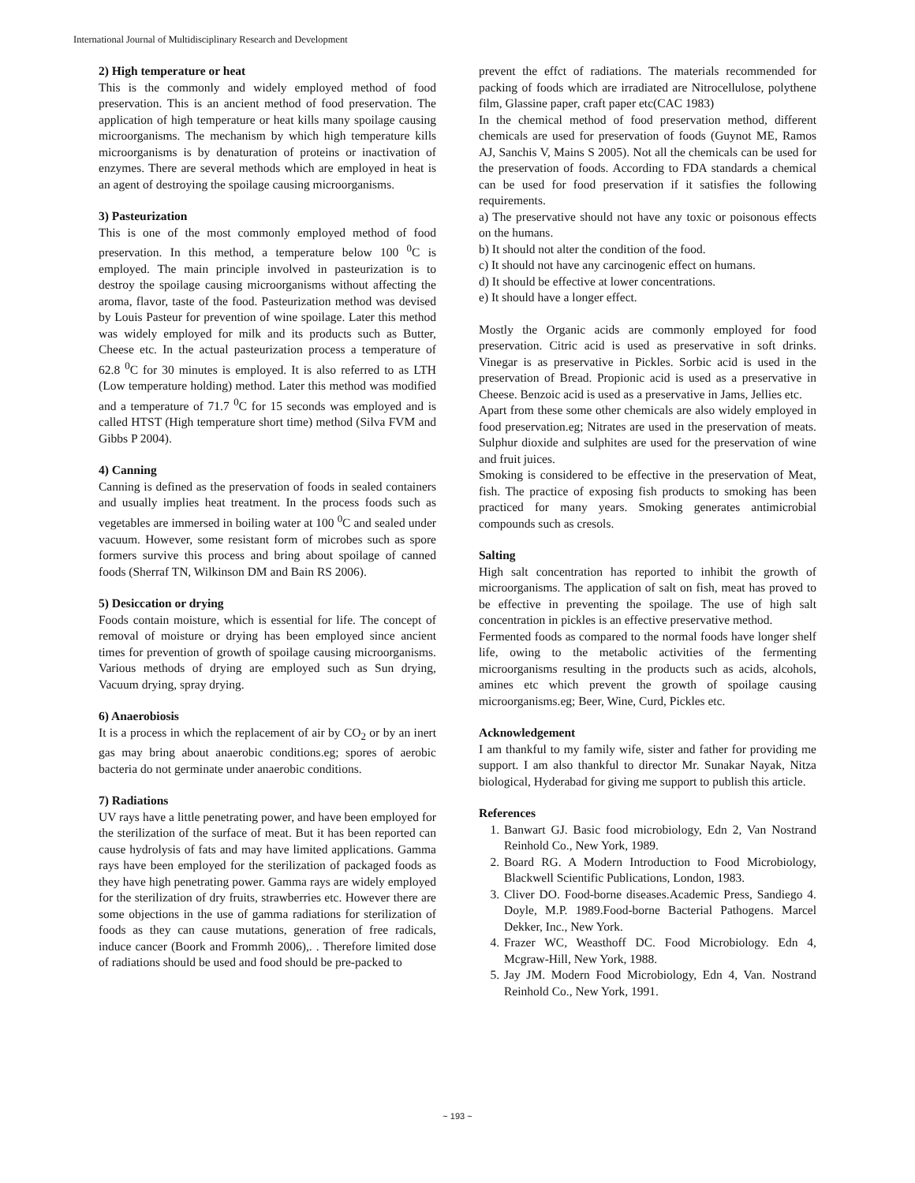International Journal of Multidisciplinary Research and Development
2) High temperature or heat
This is the commonly and widely employed method of food preservation. This is an ancient method of food preservation. The application of high temperature or heat kills many spoilage causing microorganisms. The mechanism by which high temperature kills microorganisms is by denaturation of proteins or inactivation of enzymes. There are several methods which are employed in heat is an agent of destroying the spoilage causing microorganisms.
3) Pasteurization
This is one of the most commonly employed method of food preservation. In this method, a temperature below 100 <sup>0</sup>C is employed. The main principle involved in pasteurization is to destroy the spoilage causing microorganisms without affecting the aroma, flavor, taste of the food. Pasteurization method was devised by Louis Pasteur for prevention of wine spoilage. Later this method was widely employed for milk and its products such as Butter, Cheese etc. In the actual pasteurization process a temperature of 62.8 <sup>0</sup>C for 30 minutes is employed. It is also referred to as LTH (Low temperature holding) method. Later this method was modified and a temperature of 71.7 <sup>0</sup>C for 15 seconds was employed and is called HTST (High temperature short time) method (Silva FVM and Gibbs P 2004).
4) Canning
Canning is defined as the preservation of foods in sealed containers and usually implies heat treatment. In the process foods such as vegetables are immersed in boiling water at 100 <sup>0</sup>C and sealed under vacuum. However, some resistant form of microbes such as spore formers survive this process and bring about spoilage of canned foods (Sherraf TN, Wilkinson DM and Bain RS 2006).
5) Desiccation or drying
Foods contain moisture, which is essential for life. The concept of removal of moisture or drying has been employed since ancient times for prevention of growth of spoilage causing microorganisms. Various methods of drying are employed such as Sun drying, Vacuum drying, spray drying.
6) Anaerobiosis
It is a process in which the replacement of air by CO<sub>2</sub> or by an inert gas may bring about anaerobic conditions.eg; spores of aerobic bacteria do not germinate under anaerobic conditions.
7) Radiations
UV rays have a little penetrating power, and have been employed for the sterilization of the surface of meat. But it has been reported can cause hydrolysis of fats and may have limited applications. Gamma rays have been employed for the sterilization of packaged foods as they have high penetrating power. Gamma rays are widely employed for the sterilization of dry fruits, strawberries etc. However there are some objections in the use of gamma radiations for sterilization of foods as they can cause mutations, generation of free radicals, induce cancer (Boork and Frommh 2006),. . Therefore limited dose of radiations should be used and food should be pre-packed to
prevent the effct of radiations. The materials recommended for packing of foods which are irradiated are Nitrocellulose, polythene film, Glassine paper, craft paper etc(CAC 1983)
In the chemical method of food preservation method, different chemicals are used for preservation of foods (Guynot ME, Ramos AJ, Sanchis V, Mains S 2005). Not all the chemicals can be used for the preservation of foods. According to FDA standards a chemical can be used for food preservation if it satisfies the following requirements.
a) The preservative should not have any toxic or poisonous effects on the humans.
b) It should not alter the condition of the food.
c) It should not have any carcinogenic effect on humans.
d) It should be effective at lower concentrations.
e) It should have a longer effect.
Mostly the Organic acids are commonly employed for food preservation. Citric acid is used as preservative in soft drinks. Vinegar is as preservative in Pickles. Sorbic acid is used in the preservation of Bread. Propionic acid is used as a preservative in Cheese. Benzoic acid is used as a preservative in Jams, Jellies etc.
Apart from these some other chemicals are also widely employed in food preservation.eg; Nitrates are used in the preservation of meats. Sulphur dioxide and sulphites are used for the preservation of wine and fruit juices.
Smoking is considered to be effective in the preservation of Meat, fish. The practice of exposing fish products to smoking has been practiced for many years. Smoking generates antimicrobial compounds such as cresols.
Salting
High salt concentration has reported to inhibit the growth of microorganisms. The application of salt on fish, meat has proved to be effective in preventing the spoilage. The use of high salt concentration in pickles is an effective preservative method.
Fermented foods as compared to the normal foods have longer shelf life, owing to the metabolic activities of the fermenting microorganisms resulting in the products such as acids, alcohols, amines etc which prevent the growth of spoilage causing microorganisms.eg; Beer, Wine, Curd, Pickles etc.
Acknowledgement
I am thankful to my family wife, sister and father for providing me support. I am also thankful to director Mr. Sunakar Nayak, Nitza biological, Hyderabad for giving me support to publish this article.
References
1. Banwart GJ. Basic food microbiology, Edn 2, Van Nostrand Reinhold Co., New York, 1989.
2. Board RG. A Modern Introduction to Food Microbiology, Blackwell Scientific Publications, London, 1983.
3. Cliver DO. Food-borne diseases.Academic Press, Sandiego 4. Doyle, M.P. 1989.Food-borne Bacterial Pathogens. Marcel Dekker, Inc., New York.
4. Frazer WC, Weasthoff DC. Food Microbiology. Edn 4, Mcgraw-Hill, New York, 1988.
5. Jay JM. Modern Food Microbiology, Edn 4, Van. Nostrand Reinhold Co., New York, 1991.
~ 193 ~